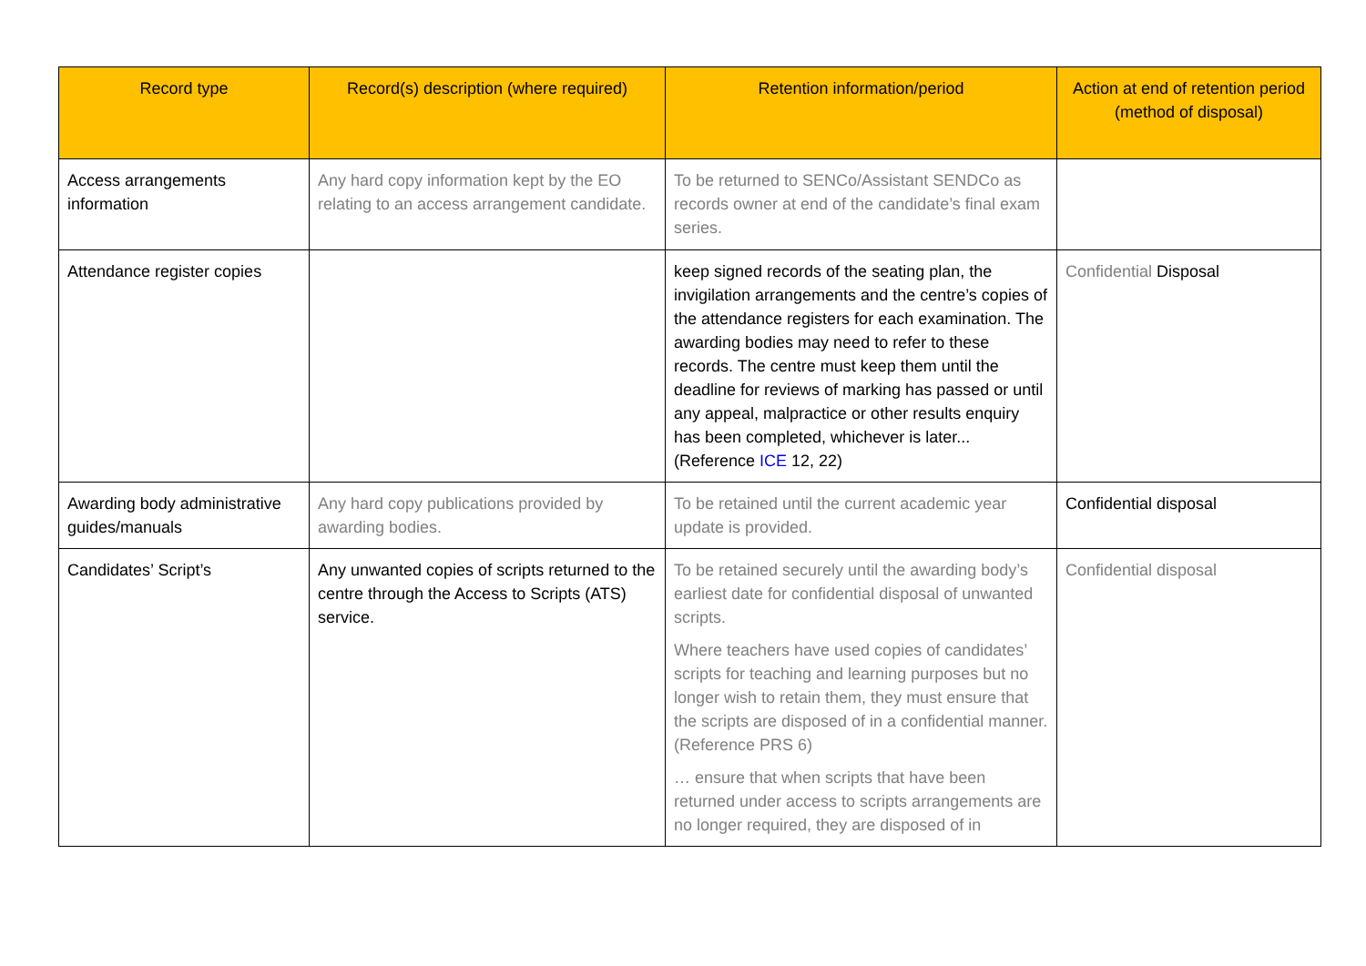| Record type | Record(s) description (where required) | Retention information/period | Action at end of retention period (method of disposal) |
| --- | --- | --- | --- |
| Access arrangements information | Any hard copy information kept by the EO relating to an access arrangement candidate. | To be returned to SENCo/Assistant SENDCo as records owner at end of the candidate’s final exam series. | |
| Attendance register copies | | keep signed records of the seating plan, the invigilation arrangements and the centre’s copies of the attendance registers for each examination. The awarding bodies may need to refer to these records. The centre must keep them until the deadline for reviews of marking has passed or until any appeal, malpractice or other results enquiry has been completed, whichever is later... (Reference ICE 12, 22) | Confidential Disposal |
| Awarding body administrative guides/manuals | Any hard copy publications provided by awarding bodies. | To be retained until the current academic year update is provided. | Confidential disposal |
| Candidates’ Script’s | Any unwanted copies of scripts returned to the centre through the Access to Scripts (ATS) service. | To be retained securely until the awarding body’s earliest date for confidential disposal of unwanted scripts. Where teachers have used copies of candidates’ scripts for teaching and learning purposes but no longer wish to retain them, they must ensure that the scripts are disposed of in a confidential manner. (Reference PRS 6) … ensure that when scripts that have been returned under access to scripts arrangements are no longer required, they are disposed of in | Confidential disposal |